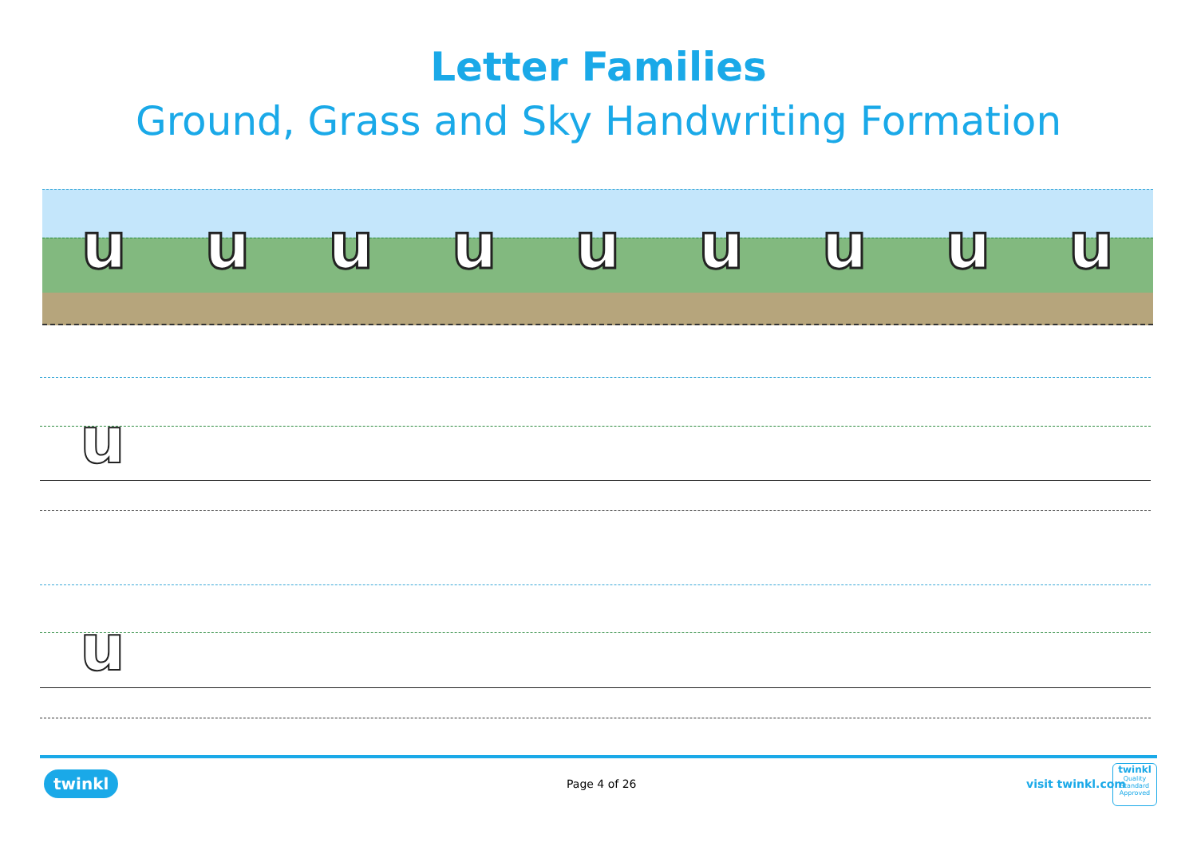Letter Families
Ground, Grass and Sky Handwriting Formation
uuuuuuuuu
u
u
twinkl Page 4 of 26 visit twinkl.com
twinkl
Quality Standard Approved